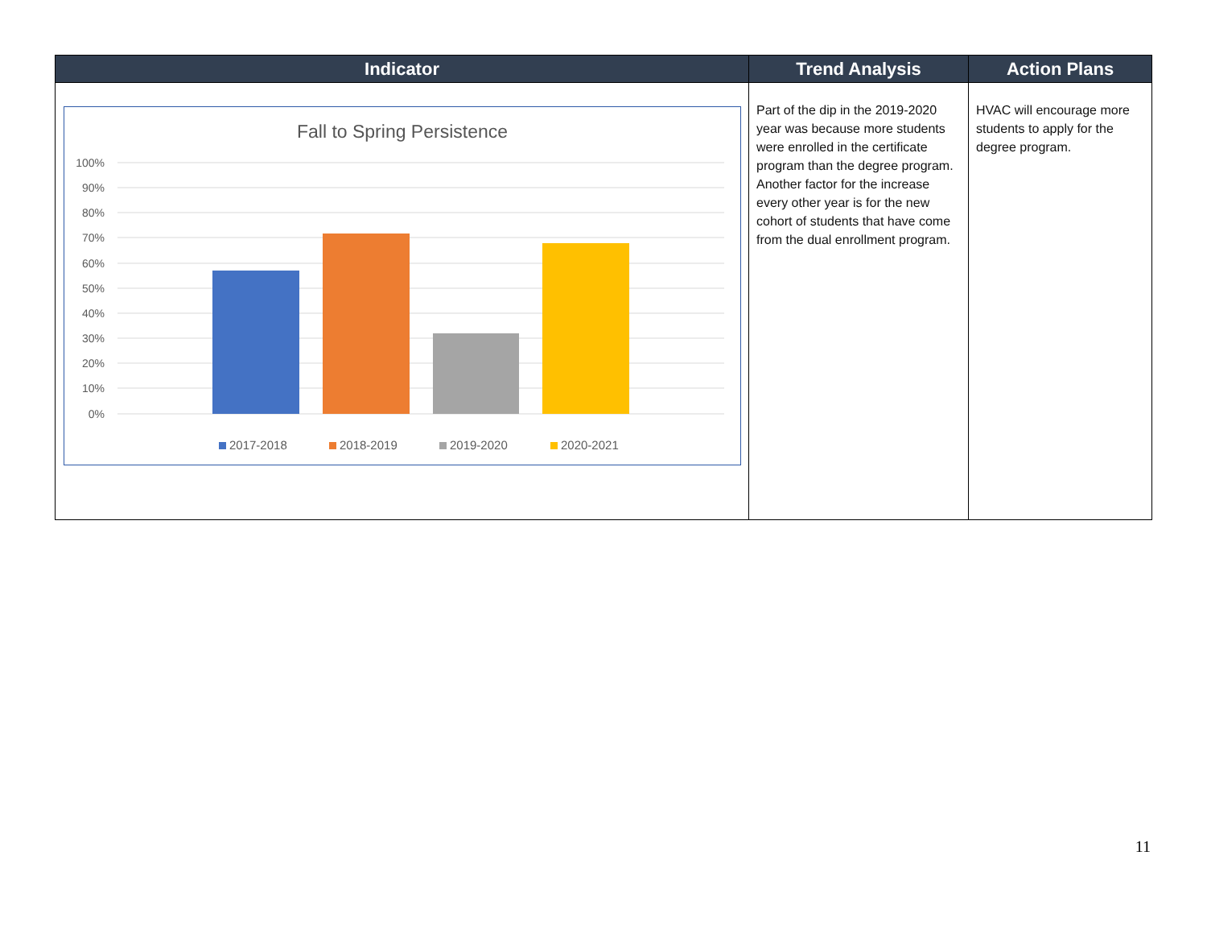| Indicator | Trend Analysis | Action Plans |
| --- | --- | --- |
| Fall to Spring Persistence 100% 90% 80% 70% 60% 50% 40% 30% 20% 10% 0% 2017-2018 2018-2019 2019-2020 2020-2021 | Part of the dip in the 2019-2020 year was because more students were enrolled in the certificate program than the degree program. Another factor for the increase every other year is for the new cohort of students that have come from the dual enrollment program. | HVAC will encourage more students to apply for the degree program. |
11